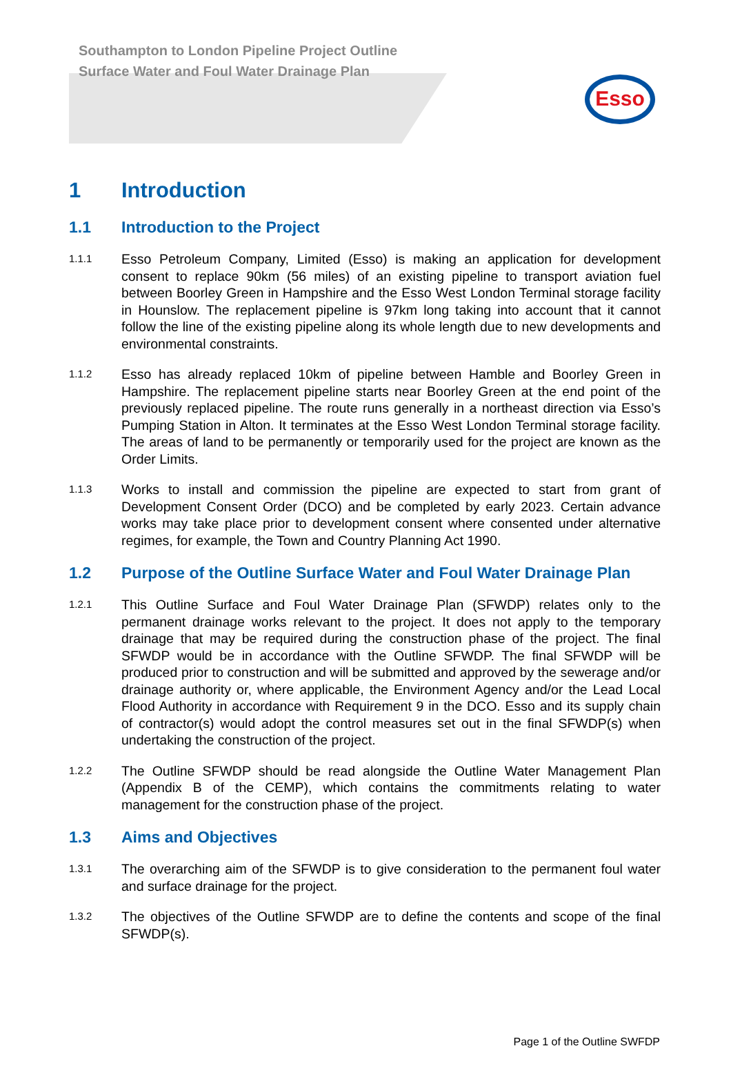Southampton to London Pipeline Project Outline Surface Water and Foul Water Drainage Plan
Esso
1 Introduction
1.1 Introduction to the Project
1.1.1 Esso Petroleum Company, Limited (Esso) is making an application for development consent to replace 90km (56 miles) of an existing pipeline to transport aviation fuel between Boorley Green in Hampshire and the Esso West London Terminal storage facility in Hounslow. The replacement pipeline is 97km long taking into account that it cannot follow the line of the existing pipeline along its whole length due to new developments and environmental constraints.
1.1.2 Esso has already replaced 10km of pipeline between Hamble and Boorley Green in Hampshire. The replacement pipeline starts near Boorley Green at the end point of the previously replaced pipeline. The route runs generally in a northeast direction via Esso’s Pumping Station in Alton. It terminates at the Esso West London Terminal storage facility. The areas of land to be permanently or temporarily used for the project are known as the Order Limits.
1.1.3 Works to install and commission the pipeline are expected to start from grant of Development Consent Order (DCO) and be completed by early 2023. Certain advance works may take place prior to development consent where consented under alternative regimes, for example, the Town and Country Planning Act 1990.
1.2 Purpose of the Outline Surface Water and Foul Water Drainage Plan
1.2.1 This Outline Surface and Foul Water Drainage Plan (SFWDP) relates only to the permanent drainage works relevant to the project. It does not apply to the temporary drainage that may be required during the construction phase of the project. The final SFWDP would be in accordance with the Outline SFWDP. The final SFWDP will be produced prior to construction and will be submitted and approved by the sewerage and/or drainage authority or, where applicable, the Environment Agency and/or the Lead Local Flood Authority in accordance with Requirement 9 in the DCO. Esso and its supply chain of contractor(s) would adopt the control measures set out in the final SFWDP(s) when undertaking the construction of the project.
1.2.2 The Outline SFWDP should be read alongside the Outline Water Management Plan (Appendix B of the CEMP), which contains the commitments relating to water management for the construction phase of the project.
1.3 Aims and Objectives
1.3.1 The overarching aim of the SFWDP is to give consideration to the permanent foul water and surface drainage for the project.
1.3.2 The objectives of the Outline SFWDP are to define the contents and scope of the final SFWDP(s).
Page 1 of the Outline SWFDP